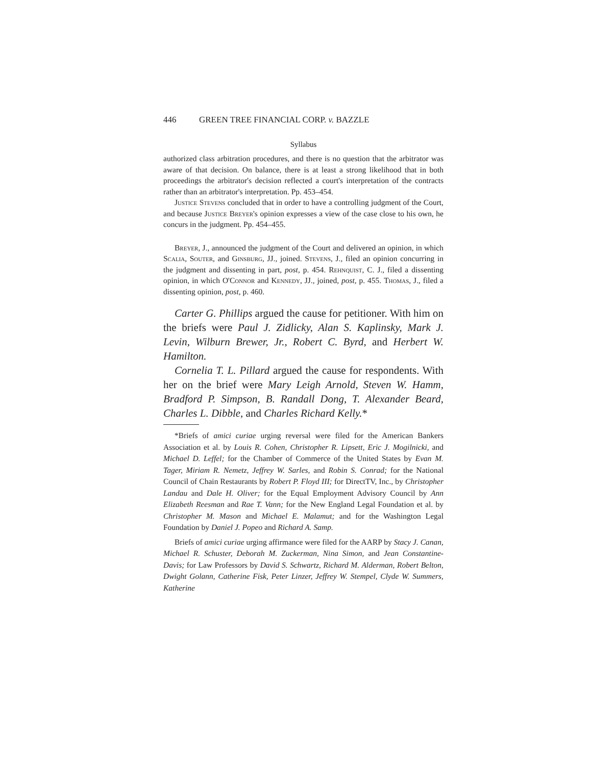446 GREEN TREE FINANCIAL CORP. v. BAZZLE
Syllabus
authorized class arbitration procedures, and there is no question that the arbitrator was aware of that decision. On balance, there is at least a strong likelihood that in both proceedings the arbitrator's decision reflected a court's interpretation of the contracts rather than an arbitrator's interpretation. Pp. 453–454.
Justice Stevens concluded that in order to have a controlling judgment of the Court, and because Justice Breyer's opinion expresses a view of the case close to his own, he concurs in the judgment. Pp. 454–455.
Breyer, J., announced the judgment of the Court and delivered an opinion, in which Scalia, Souter, and Ginsburg, JJ., joined. Stevens, J., filed an opinion concurring in the judgment and dissenting in part, post, p. 454. Rehnquist, C. J., filed a dissenting opinion, in which O'Connor and Kennedy, JJ., joined, post, p. 455. Thomas, J., filed a dissenting opinion, post, p. 460.
Carter G. Phillips argued the cause for petitioner. With him on the briefs were Paul J. Zidlicky, Alan S. Kaplinsky, Mark J. Levin, Wilburn Brewer, Jr., Robert C. Byrd, and Herbert W. Hamilton.
Cornelia T. L. Pillard argued the cause for respondents. With her on the brief were Mary Leigh Arnold, Steven W. Hamm, Bradford P. Simpson, B. Randall Dong, T. Alexander Beard, Charles L. Dibble, and Charles Richard Kelly.*
*Briefs of amici curiae urging reversal were filed for the American Bankers Association et al. by Louis R. Cohen, Christopher R. Lipsett, Eric J. Mogilnicki, and Michael D. Leffel; for the Chamber of Commerce of the United States by Evan M. Tager, Miriam R. Nemetz, Jeffrey W. Sarles, and Robin S. Conrad; for the National Council of Chain Restaurants by Robert P. Floyd III; for DirectTV, Inc., by Christopher Landau and Dale H. Oliver; for the Equal Employment Advisory Council by Ann Elizabeth Reesman and Rae T. Vann; for the New England Legal Foundation et al. by Christopher M. Mason and Michael E. Malamut; and for the Washington Legal Foundation by Daniel J. Popeo and Richard A. Samp.
Briefs of amici curiae urging affirmance were filed for the AARP by Stacy J. Canan, Michael R. Schuster, Deborah M. Zuckerman, Nina Simon, and Jean Constantine-Davis; for Law Professors by David S. Schwartz, Richard M. Alderman, Robert Belton, Dwight Golann, Catherine Fisk, Peter Linzer, Jeffrey W. Stempel, Clyde W. Summers, Katherine